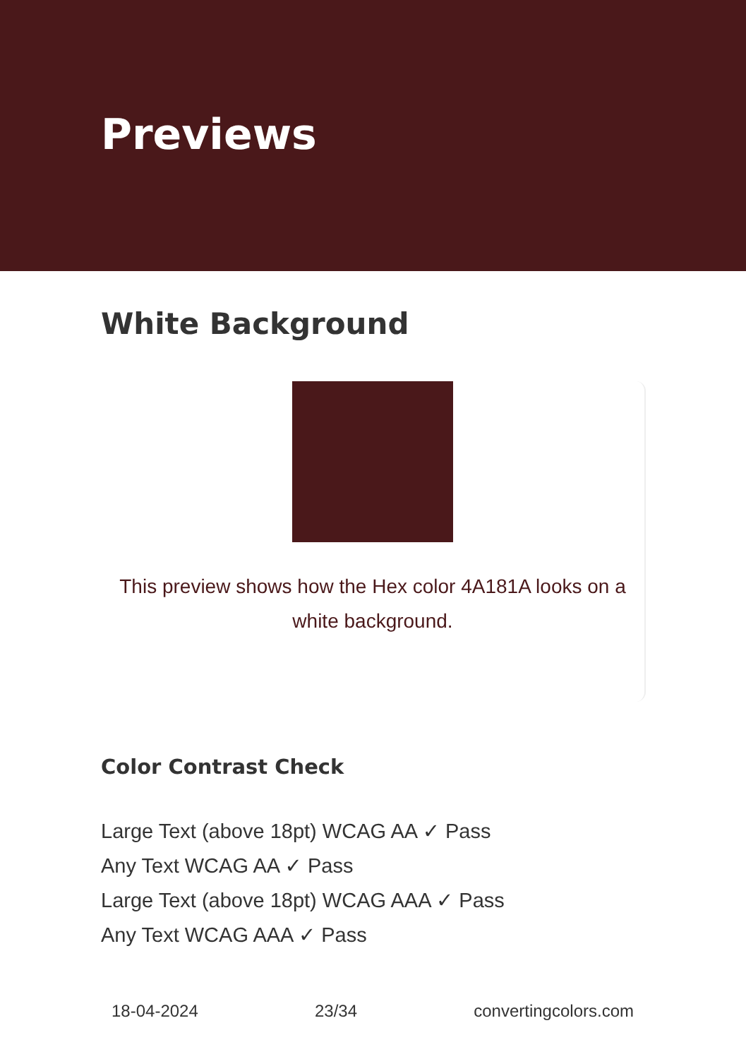Previews
White Background
This preview shows how the Hex color 4A181A looks on a white background.
Color Contrast Check
Large Text (above 18pt) WCAG AA ✓ Pass
Any Text WCAG AA ✓ Pass
Large Text (above 18pt) WCAG AAA ✓ Pass
Any Text WCAG AAA ✓ Pass
18-04-2024 23/34 convertingcolors.com